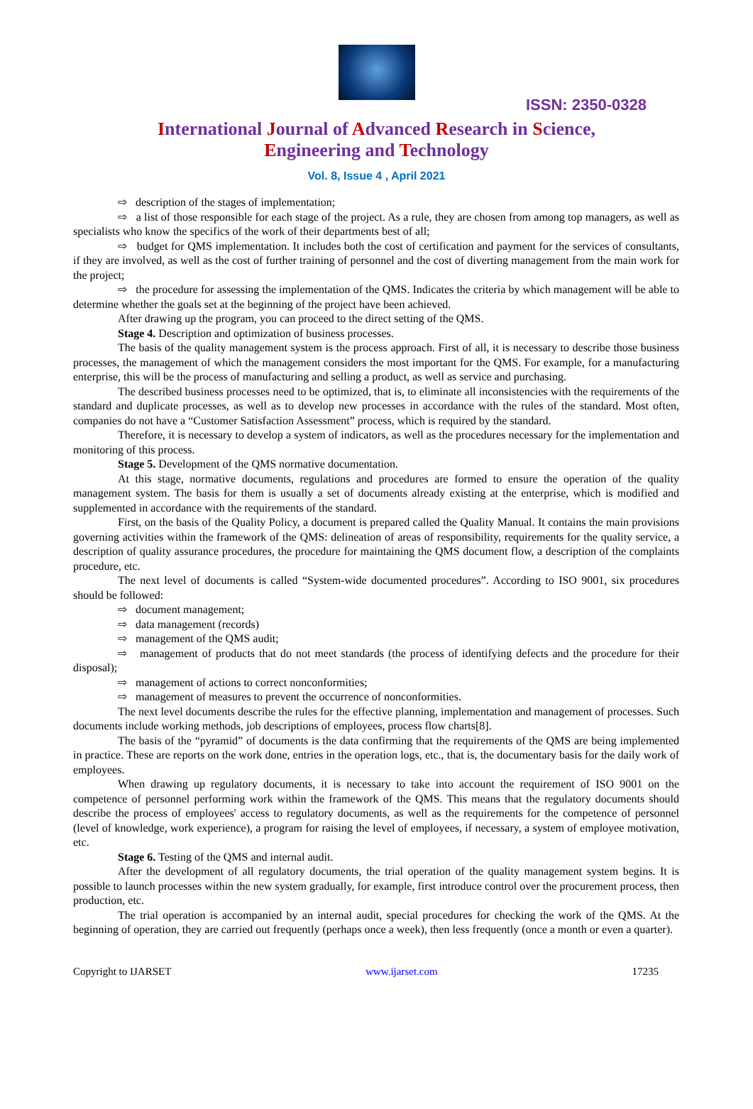ISSN: 2350-0328
International Journal of Advanced Research in Science,
Engineering and Technology
Vol. 8, Issue 4 , April 2021
⇨ description of the stages of implementation;
⇨ a list of those responsible for each stage of the project. As a rule, they are chosen from among top managers, as well as specialists who know the specifics of the work of their departments best of all;
⇨ budget for QMS implementation. It includes both the cost of certification and payment for the services of consultants, if they are involved, as well as the cost of further training of personnel and the cost of diverting management from the main work for the project;
⇨ the procedure for assessing the implementation of the QMS. Indicates the criteria by which management will be able to determine whether the goals set at the beginning of the project have been achieved.
After drawing up the program, you can proceed to the direct setting of the QMS.
Stage 4. Description and optimization of business processes.
The basis of the quality management system is the process approach. First of all, it is necessary to describe those business processes, the management of which the management considers the most important for the QMS. For example, for a manufacturing enterprise, this will be the process of manufacturing and selling a product, as well as service and purchasing.
The described business processes need to be optimized, that is, to eliminate all inconsistencies with the requirements of the standard and duplicate processes, as well as to develop new processes in accordance with the rules of the standard. Most often, companies do not have a “Customer Satisfaction Assessment” process, which is required by the standard.
Therefore, it is necessary to develop a system of indicators, as well as the procedures necessary for the implementation and monitoring of this process.
Stage 5. Development of the QMS normative documentation.
At this stage, normative documents, regulations and procedures are formed to ensure the operation of the quality management system. The basis for them is usually a set of documents already existing at the enterprise, which is modified and supplemented in accordance with the requirements of the standard.
First, on the basis of the Quality Policy, a document is prepared called the Quality Manual. It contains the main provisions governing activities within the framework of the QMS: delineation of areas of responsibility, requirements for the quality service, a description of quality assurance procedures, the procedure for maintaining the QMS document flow, a description of the complaints procedure, etc.
The next level of documents is called “System-wide documented procedures”. According to ISO 9001, six procedures should be followed:
⇨ document management;
⇨ data management (records)
⇨ management of the QMS audit;
⇨ management of products that do not meet standards (the process of identifying defects and the procedure for their disposal);
⇨ management of actions to correct nonconformities;
⇨ management of measures to prevent the occurrence of nonconformities.
The next level documents describe the rules for the effective planning, implementation and management of processes. Such documents include working methods, job descriptions of employees, process flow charts[8].
The basis of the “pyramid” of documents is the data confirming that the requirements of the QMS are being implemented in practice. These are reports on the work done, entries in the operation logs, etc., that is, the documentary basis for the daily work of employees.
When drawing up regulatory documents, it is necessary to take into account the requirement of ISO 9001 on the competence of personnel performing work within the framework of the QMS. This means that the regulatory documents should describe the process of employees' access to regulatory documents, as well as the requirements for the competence of personnel (level of knowledge, work experience), a program for raising the level of employees, if necessary, a system of employee motivation, etc.
Stage 6. Testing of the QMS and internal audit.
After the development of all regulatory documents, the trial operation of the quality management system begins. It is possible to launch processes within the new system gradually, for example, first introduce control over the procurement process, then production, etc.
The trial operation is accompanied by an internal audit, special procedures for checking the work of the QMS. At the beginning of operation, they are carried out frequently (perhaps once a week), then less frequently (once a month or even a quarter).
Copyright to IJARSET www.ijarset.com 17235